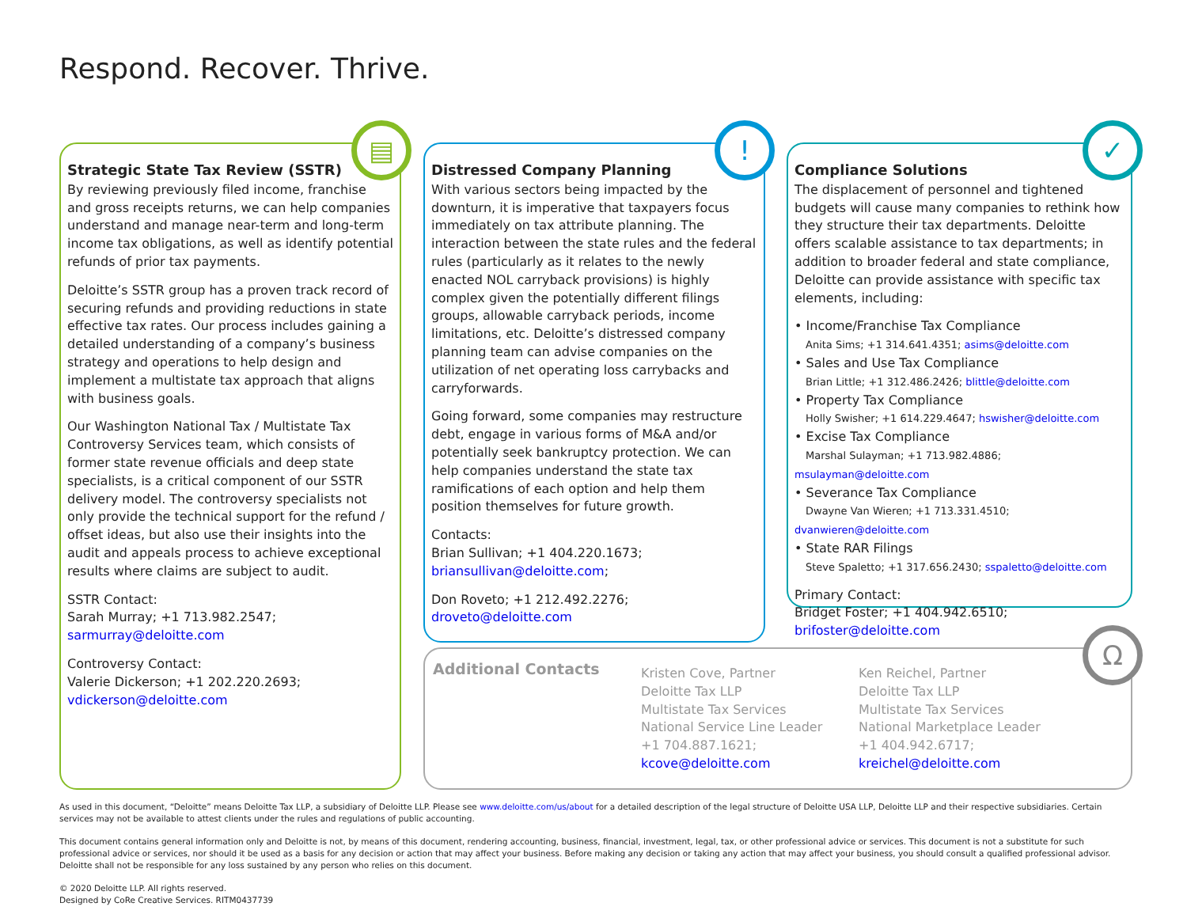Respond. Recover. Thrive.
Strategic State Tax Review (SSTR)
By reviewing previously filed income, franchise and gross receipts returns, we can help companies understand and manage near-term and long-term income tax obligations, as well as identify potential refunds of prior tax payments.
Deloitte’s SSTR group has a proven track record of securing refunds and providing reductions in state effective tax rates. Our process includes gaining a detailed understanding of a company’s business strategy and operations to help design and implement a multistate tax approach that aligns with business goals.
Our Washington National Tax / Multistate Tax Controversy Services team, which consists of former state revenue officials and deep state specialists, is a critical component of our SSTR delivery model. The controversy specialists not only provide the technical support for the refund / offset ideas, but also use their insights into the audit and appeals process to achieve exceptional results where claims are subject to audit.
SSTR Contact:
Sarah Murray; +1 713.982.2547;
sarmurray@deloitte.com
Controversy Contact:
Valerie Dickerson; +1 202.220.2693;
vdickerson@deloitte.com
▤
Distressed Company Planning
With various sectors being impacted by the downturn, it is imperative that taxpayers focus immediately on tax attribute planning. The interaction between the state rules and the federal rules (particularly as it relates to the newly enacted NOL carryback provisions) is highly complex given the potentially different filings groups, allowable carryback periods, income limitations, etc. Deloitte’s distressed company planning team can advise companies on the utilization of net operating loss carrybacks and carryforwards.
Going forward, some companies may restructure debt, engage in various forms of M&A and/or potentially seek bankruptcy protection. We can help companies understand the state tax ramifications of each option and help them position themselves for future growth.
Contacts:
Brian Sullivan; +1 404.220.1673;
briansullivan@deloitte.com;
Don Roveto; +1 212.492.2276;
droveto@deloitte.com
!
Compliance Solutions
The displacement of personnel and tightened budgets will cause many companies to rethink how they structure their tax departments. Deloitte offers scalable assistance to tax departments; in addition to broader federal and state compliance, Deloitte can provide assistance with specific tax elements, including:
• Income/Franchise Tax Compliance
Anita Sims; +1 314.641.4351; asims@deloitte.com
• Sales and Use Tax Compliance
Brian Little; +1 312.486.2426; blittle@deloitte.com
• Property Tax Compliance
Holly Swisher; +1 614.229.4647; hswisher@deloitte.com
• Excise Tax Compliance
Marshal Sulayman; +1 713.982.4886; msulayman@deloitte.com
• Severance Tax Compliance
Dwayne Van Wieren; +1 713.331.4510; dvanwieren@deloitte.com
• State RAR Filings
Steve Spaletto; +1 317.656.2430; sspaletto@deloitte.com
Primary Contact:
Bridget Foster; +1 404.942.6510;
brifoster@deloitte.com
✓
Additional Contacts
Kristen Cove, Partner
Deloitte Tax LLP
Multistate Tax Services
National Service Line Leader
+1 704.887.1621;
kcove@deloitte.com
Ken Reichel, Partner
Deloitte Tax LLP
Multistate Tax Services
National Marketplace Leader
+1 404.942.6717;
kreichel@deloitte.com
Ω
As used in this document, “Deloitte” means Deloitte Tax LLP, a subsidiary of Deloitte LLP. Please see www.deloitte.com/us/about for a detailed description of the legal structure of Deloitte USA LLP, Deloitte LLP and their respective subsidiaries. Certain services may not be available to attest clients under the rules and regulations of public accounting.
This document contains general information only and Deloitte is not, by means of this document, rendering accounting, business, financial, investment, legal, tax, or other professional advice or services. This document is not a substitute for such professional advice or services, nor should it be used as a basis for any decision or action that may affect your business. Before making any decision or taking any action that may affect your business, you should consult a qualified professional advisor. Deloitte shall not be responsible for any loss sustained by any person who relies on this document.
© 2020 Deloitte LLP. All rights reserved.
Designed by CoRe Creative Services. RITM0437739